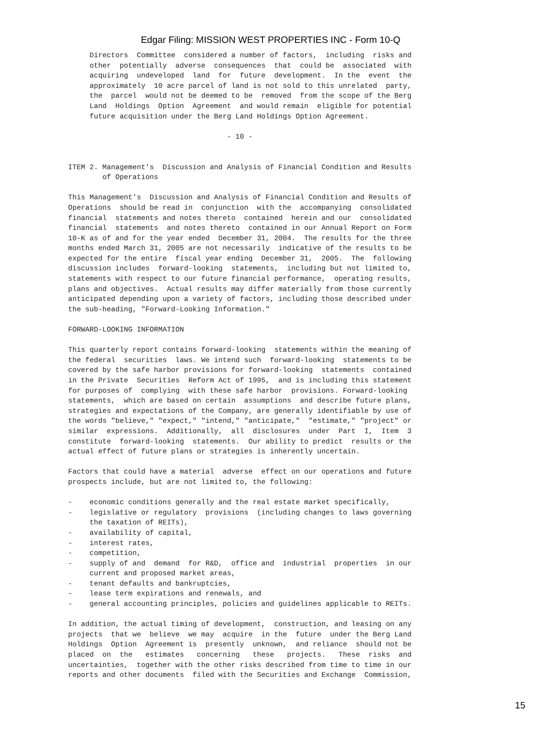Edgar Filing: MISSION WEST PROPERTIES INC - Form 10-Q
     Directors  Committee  considered a number of factors,  including  risks and
     other  potentially  adverse  consequences  that  could be  associated  with
     acquiring  undeveloped  land  for  future  development.  In the  event  the
     approximately  10 acre parcel of land is not sold to this unrelated  party,
     the  parcel  would not be deemed to be  removed  from the scope of the Berg
     Land  Holdings  Option  Agreement  and would remain  eligible for potential
     future acquisition under the Berg Land Holdings Option Agreement.

                                     - 10 -


ITEM 2. Management's  Discussion and Analysis of Financial Condition and Results
        of Operations

This Management's  Discussion and Analysis of Financial Condition and Results of
Operations  should be read in  conjunction  with the  accompanying  consolidated
financial  statements and notes thereto  contained  herein and our  consolidated
financial  statements  and notes thereto  contained in our Annual Report on Form
10-K as of and for the year ended  December 31, 2004.  The results for the three
months ended March 31, 2005 are not necessarily  indicative of the results to be
expected for the entire  fiscal year ending  December 31,  2005.  The  following
discussion includes  forward-looking  statements,  including but not limited to,
statements with respect to our future financial performance,  operating results,
plans and objectives.  Actual results may differ materially from those currently
anticipated depending upon a variety of factors, including those described under
the sub-heading, "Forward-Looking Information."

FORWARD-LOOKING INFORMATION

This quarterly report contains forward-looking  statements within the meaning of
the federal  securities  laws. We intend such  forward-looking  statements to be
covered by the safe harbor provisions for forward-looking  statements  contained
in the Private  Securities  Reform Act of 1995,  and is including this statement
for purposes of  complying  with these safe harbor  provisions. Forward-looking
statements,  which are based on certain  assumptions  and describe future plans,
strategies and expectations of the Company, are generally identifiable by use of
the words "believe," "expect," "intend," "anticipate,"  "estimate," "project" or
similar  expressions.  Additionally,  all  disclosures  under  Part  I,  Item  3
constitute  forward-looking  statements.  Our ability to predict  results or the
actual effect of future plans or strategies is inherently uncertain.

Factors that could have a material  adverse  effect on our operations and future
prospects include, but are not limited to, the following:

-    economic conditions generally and the real estate market specifically,
-    legislative or regulatory  provisions  (including changes to laws governing
     the taxation of REITs),
-    availability of capital,
-    interest rates,
-    competition,
-    supply of and  demand  for R&D,  office and  industrial  properties  in our
     current and proposed market areas,
-    tenant defaults and bankruptcies,
-    lease term expirations and renewals, and
-    general accounting principles, policies and guidelines applicable to REITs.

In addition, the actual timing of development,  construction, and leasing on any
projects  that we  believe  we may  acquire  in the  future  under the Berg Land
Holdings  Option  Agreement is  presently  unknown,  and reliance  should not be
placed  on  the   estimates   concerning   these   projects.   These  risks  and
uncertainties,  together with the other risks described from time to time in our
reports and other documents  filed with the Securities and Exchange  Commission,
15